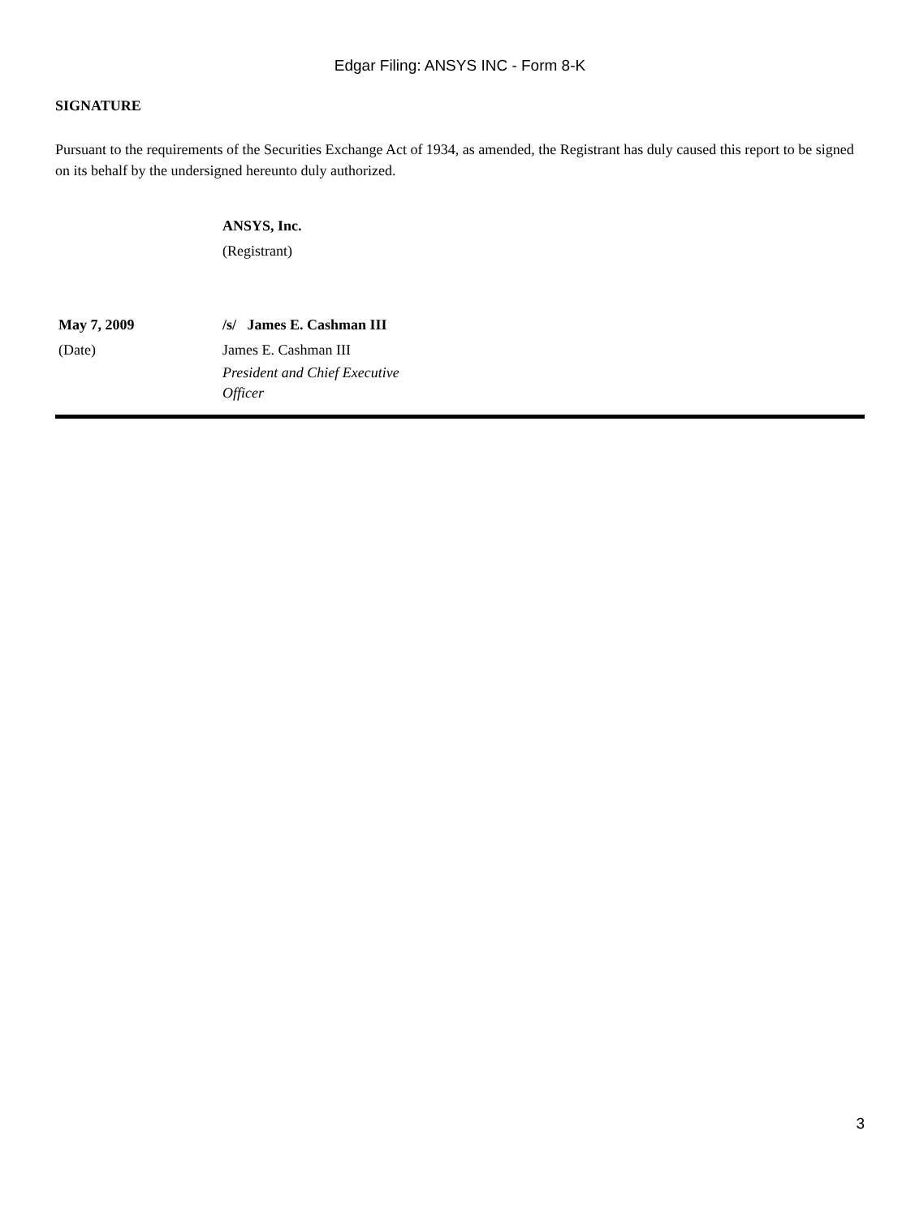Edgar Filing: ANSYS INC - Form 8-K
SIGNATURE
Pursuant to the requirements of the Securities Exchange Act of 1934, as amended, the Registrant has duly caused this report to be signed on its behalf by the undersigned hereunto duly authorized.
ANSYS, Inc.
(Registrant)
May 7, 2009
(Date)
/s/ James E. Cashman III
James E. Cashman III
President and Chief Executive Officer
3